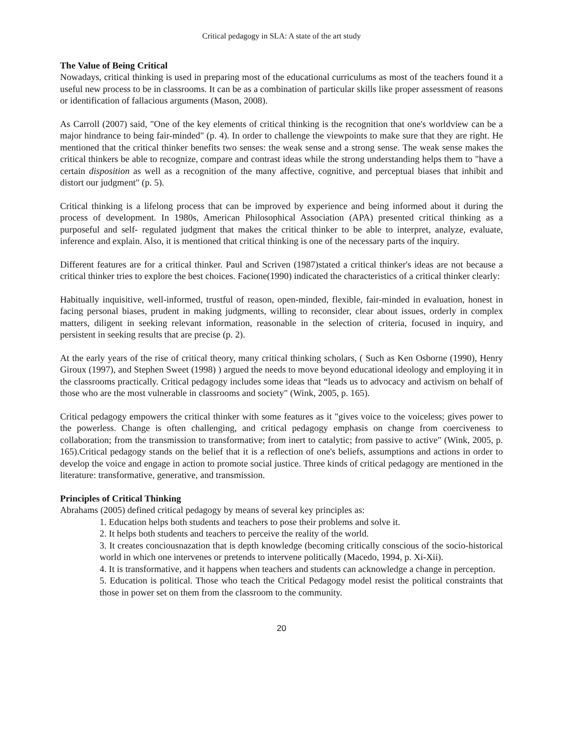Critical pedagogy in SLA: A state of the art study
The Value of Being Critical
Nowadays, critical thinking is used in preparing most of the educational curriculums as most of the teachers found it a useful new process to be in classrooms. It can be as a combination of particular skills like proper assessment of reasons or identification of fallacious arguments (Mason, 2008).
As Carroll (2007) said, "One of the key elements of critical thinking is the recognition that one's worldview can be a major hindrance to being fair-minded" (p. 4). In order to challenge the viewpoints to make sure that they are right. He mentioned that the critical thinker benefits two senses: the weak sense and a strong sense. The weak sense makes the critical thinkers be able to recognize, compare and contrast ideas while the strong understanding helps them to "have a certain disposition as well as a recognition of the many affective, cognitive, and perceptual biases that inhibit and distort our judgment" (p. 5).
Critical thinking is a lifelong process that can be improved by experience and being informed about it during the process of development. In 1980s, American Philosophical Association (APA) presented critical thinking as a purposeful and self- regulated judgment that makes the critical thinker to be able to interpret, analyze, evaluate, inference and explain. Also, it is mentioned that critical thinking is one of the necessary parts of the inquiry.
Different features are for a critical thinker. Paul and Scriven (1987)stated a critical thinker's ideas are not because a critical thinker tries to explore the best choices. Facione(1990) indicated the characteristics of a critical thinker clearly:
Habitually inquisitive, well-informed, trustful of reason, open-minded, flexible, fair-minded in evaluation, honest in facing personal biases, prudent in making judgments, willing to reconsider, clear about issues, orderly in complex matters, diligent in seeking relevant information, reasonable in the selection of criteria, focused in inquiry, and persistent in seeking results that are precise (p. 2).
At the early years of the rise of critical theory, many critical thinking scholars, ( Such as Ken Osborne (1990), Henry Giroux (1997), and Stephen Sweet (1998) ) argued the needs to move beyond educational ideology and employing it in the classrooms practically. Critical pedagogy includes some ideas that “leads us to advocacy and activism on behalf of those who are the most vulnerable in classrooms and society" (Wink, 2005, p. 165).
Critical pedagogy empowers the critical thinker with some features as it "gives voice to the voiceless; gives power to the powerless. Change is often challenging, and critical pedagogy emphasis on change from coerciveness to collaboration; from the transmission to transformative; from inert to catalytic; from passive to active" (Wink, 2005, p. 165).Critical pedagogy stands on the belief that it is a reflection of one's beliefs, assumptions and actions in order to develop the voice and engage in action to promote social justice. Three kinds of critical pedagogy are mentioned in the literature: transformative, generative, and transmission.
Principles of Critical Thinking
Abrahams (2005) defined critical pedagogy by means of several key principles as:
1. Education helps both students and teachers to pose their problems and solve it.
2. It helps both students and teachers to perceive the reality of the world.
3. It creates conciousnazation that is depth knowledge (becoming critically conscious of the socio-historical world in which one intervenes or pretends to intervene politically (Macedo, 1994, p. Xi-Xii).
4. It is transformative, and it happens when teachers and students can acknowledge a change in perception.
5. Education is political. Those who teach the Critical Pedagogy model resist the political constraints that those in power set on them from the classroom to the community.
20